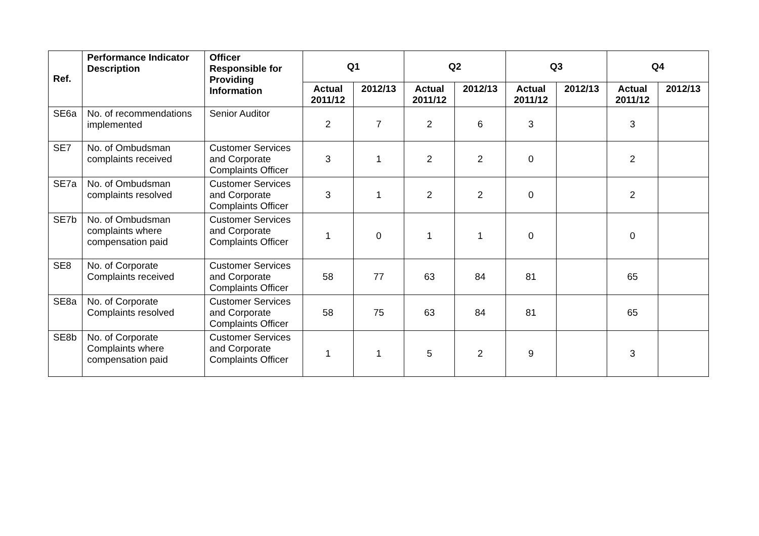| Ref. | Performance Indicator Description | Officer Responsible for Providing Information | Q1 | | Q2 | | Q3 | | Q4 | |
| --- | --- | --- | --- | --- | --- | --- | --- | --- | --- | --- |
| | | | Actual 2011/12 | 2012/13 | Actual 2011/12 | 2012/13 | Actual 2011/12 | 2012/13 | Actual 2011/12 | 2012/13 |
| SE6a | No. of recommendations implemented | Senior Auditor | 2 | 7 | 2 | 6 | 3 | | 3 | |
| SE7 | No. of Ombudsman complaints received | Customer Services and Corporate Complaints Officer | 3 | 1 | 2 | 2 | 0 | | 2 | |
| SE7a | No. of Ombudsman complaints resolved | Customer Services and Corporate Complaints Officer | 3 | 1 | 2 | 2 | 0 | | 2 | |
| SE7b | No. of Ombudsman complaints where compensation paid | Customer Services and Corporate Complaints Officer | 1 | 0 | 1 | 1 | 0 | | 0 | |
| SE8 | No. of Corporate Complaints received | Customer Services and Corporate Complaints Officer | 58 | 77 | 63 | 84 | 81 | | 65 | |
| SE8a | No. of Corporate Complaints resolved | Customer Services and Corporate Complaints Officer | 58 | 75 | 63 | 84 | 81 | | 65 | |
| SE8b | No. of Corporate Complaints where compensation paid | Customer Services and Corporate Complaints Officer | 1 | 1 | 5 | 2 | 9 | | 3 | |